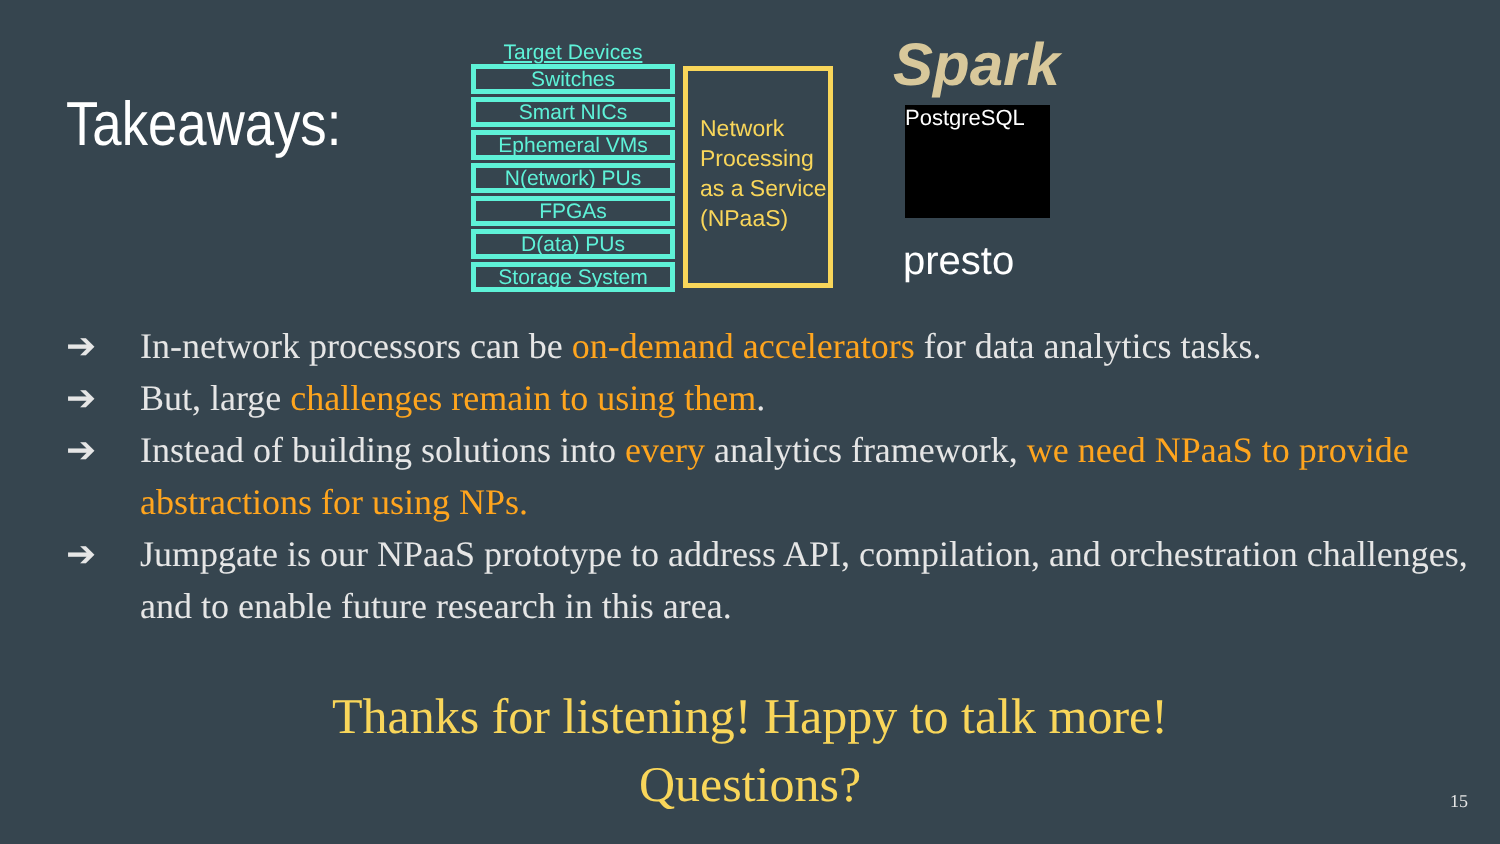Takeaways:
Target Devices
Switches
Smart NICs
Ephemeral VMs
N(etwork) PUs
FPGAs
D(ata) PUs
Storage System
Network Processing as a Service (NPaaS)
Spark
PostgreSQL
presto
➔ In-network processors can be on-demand accelerators for data analytics tasks.
➔ But, large challenges remain to using them.
➔ Instead of building solutions into every analytics framework, we need NPaaS to provide abstractions for using NPs.
➔ Jumpgate is our NPaaS prototype to address API, compilation, and orchestration challenges, and to enable future research in this area.
Thanks for listening! Happy to talk more!
Questions?
15